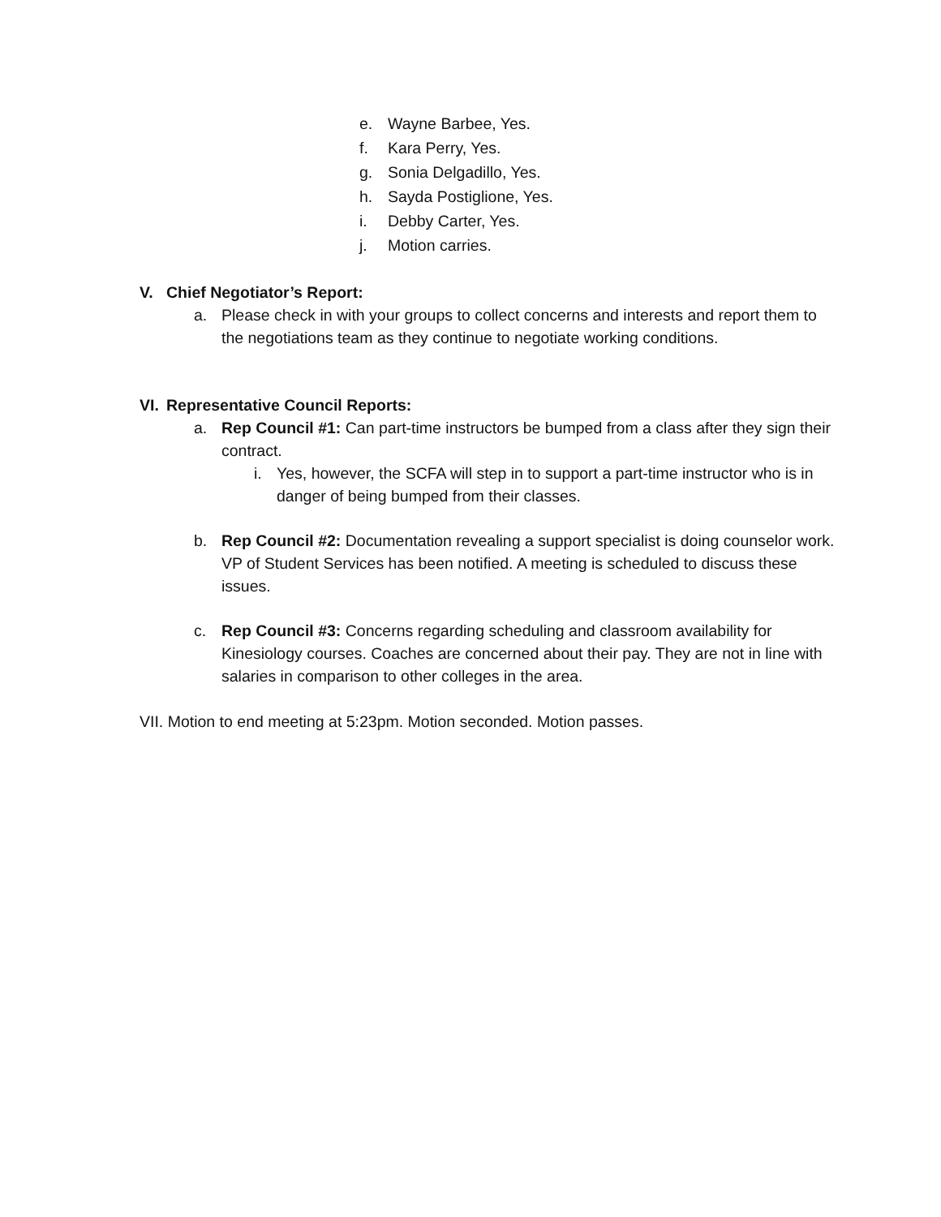e. Wayne Barbee, Yes.
f. Kara Perry, Yes.
g. Sonia Delgadillo, Yes.
h. Sayda Postiglione, Yes.
i. Debby Carter, Yes.
j. Motion carries.
V. Chief Negotiator’s Report:
a. Please check in with your groups to collect concerns and interests and report them to the negotiations team as they continue to negotiate working conditions.
VI. Representative Council Reports:
a. Rep Council #1: Can part-time instructors be bumped from a class after they sign their contract.
i. Yes, however, the SCFA will step in to support a part-time instructor who is in danger of being bumped from their classes.
b. Rep Council #2: Documentation revealing a support specialist is doing counselor work. VP of Student Services has been notified. A meeting is scheduled to discuss these issues.
c. Rep Council #3: Concerns regarding scheduling and classroom availability for Kinesiology courses. Coaches are concerned about their pay. They are not in line with salaries in comparison to other colleges in the area.
VII. Motion to end meeting at 5:23pm. Motion seconded. Motion passes.